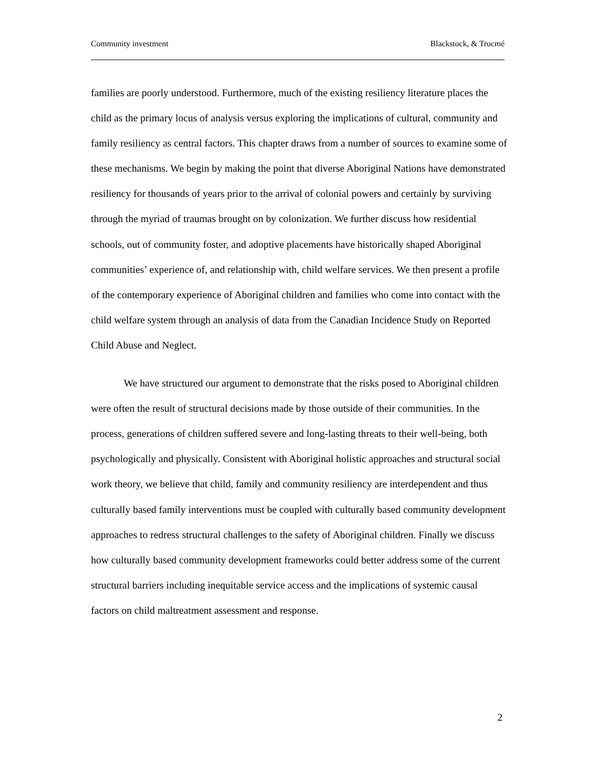Community investment Blackstock, & Trocmé
families are poorly understood. Furthermore, much of the existing resiliency literature places the child as the primary locus of analysis versus exploring the implications of cultural, community and family resiliency as central factors. This chapter draws from a number of sources to examine some of these mechanisms. We begin by making the point that diverse Aboriginal Nations have demonstrated resiliency for thousands of years prior to the arrival of colonial powers and certainly by surviving through the myriad of traumas brought on by colonization. We further discuss how residential schools, out of community foster, and adoptive placements have historically shaped Aboriginal communities’ experience of, and relationship with, child welfare services. We then present a profile of the contemporary experience of Aboriginal children and families who come into contact with the child welfare system through an analysis of data from the Canadian Incidence Study on Reported Child Abuse and Neglect.
We have structured our argument to demonstrate that the risks posed to Aboriginal children were often the result of structural decisions made by those outside of their communities. In the process, generations of children suffered severe and long-lasting threats to their well-being, both psychologically and physically. Consistent with Aboriginal holistic approaches and structural social work theory, we believe that child, family and community resiliency are interdependent and thus culturally based family interventions must be coupled with culturally based community development approaches to redress structural challenges to the safety of Aboriginal children. Finally we discuss how culturally based community development frameworks could better address some of the current structural barriers including inequitable service access and the implications of systemic causal factors on child maltreatment assessment and response.
2